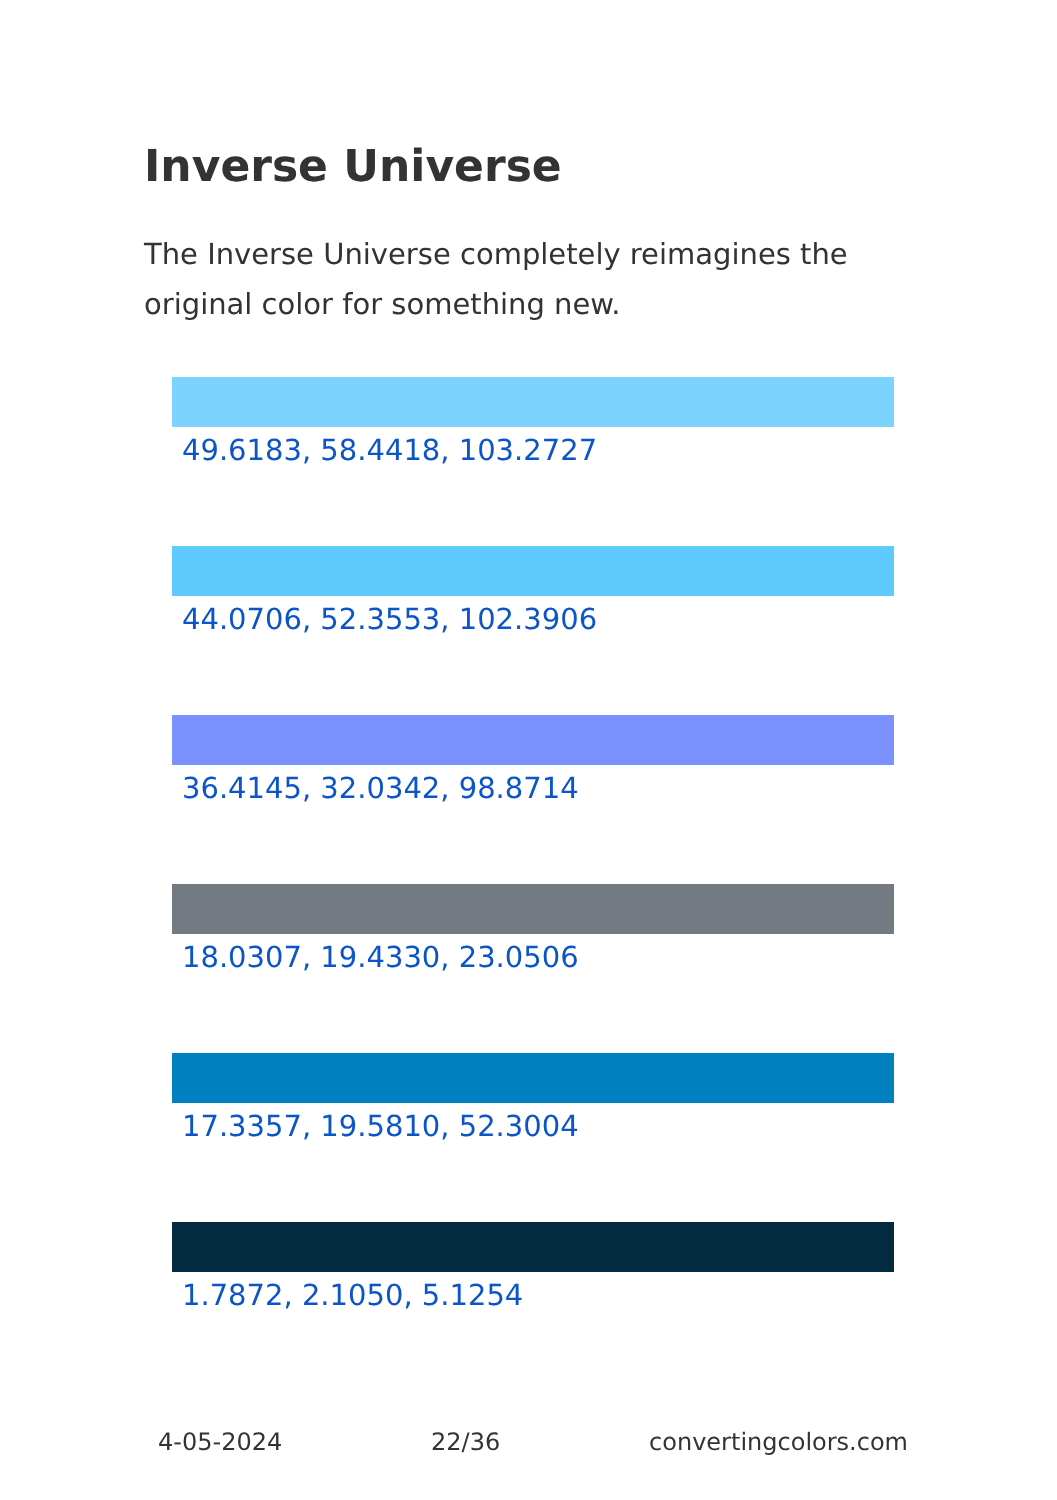Inverse Universe
The Inverse Universe completely reimagines the original color for something new.
49.6183, 58.4418, 103.2727
44.0706, 52.3553, 102.3906
36.4145, 32.0342, 98.8714
18.0307, 19.4330, 23.0506
17.3357, 19.5810, 52.3004
1.7872, 2.1050, 5.1254
4-05-2024 22/36 convertingcolors.com